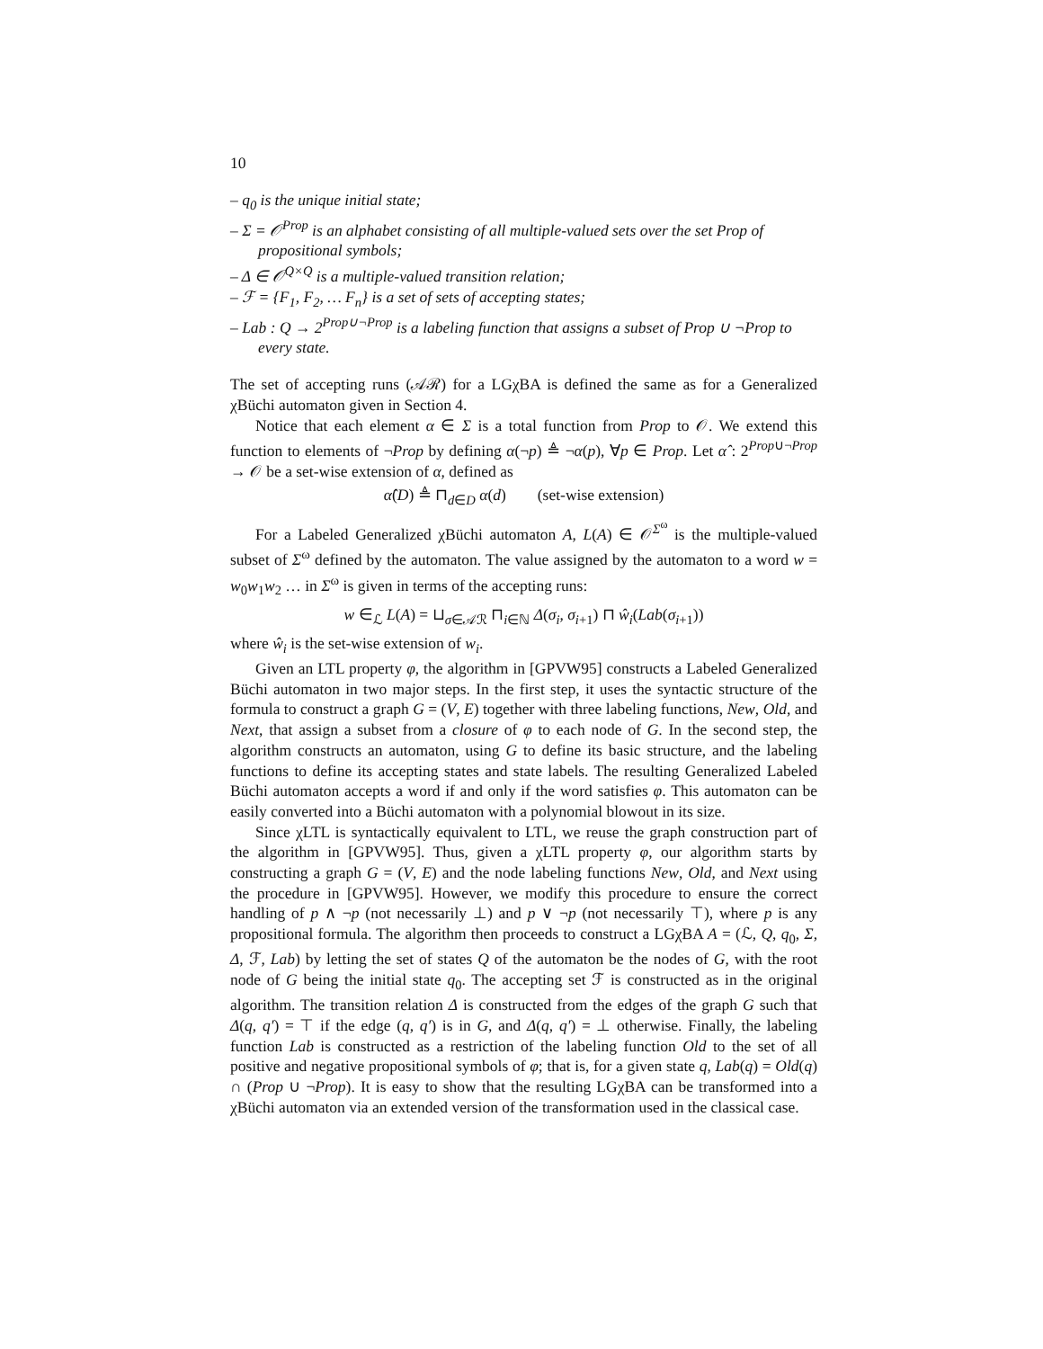10
– q<sub>0</sub> is the unique initial state;
– Σ = 𝒪<sup>Prop</sup> is an alphabet consisting of all multiple-valued sets over the set Prop of propositional symbols;
– Δ ∈ 𝒪<sup>Q×Q</sup> is a multiple-valued transition relation;
– ℱ = {F<sub>1</sub>, F<sub>2</sub>, … F<sub>n</sub>} is a set of sets of accepting states;
– Lab : Q → 2<sup>Prop∪¬Prop</sup> is a labeling function that assigns a subset of Prop ∪ ¬Prop to every state.
The set of accepting runs (𝒜ℛ) for a LGχBA is defined the same as for a Generalized χBüchi automaton given in Section 4.
Notice that each element α ∈ Σ is a total function from Prop to 𝒪. We extend this function to elements of ¬Prop by defining α(¬p) ≜ ¬α(p), ∀p ∈ Prop. Let α̂ : 2<sup>Prop∪¬Prop</sup> → 𝒪 be a set-wise extension of α, defined as
α̂(D) ≜ ⊓<sub>d∈D</sub> α(d) (set-wise extension)
For a Labeled Generalized χBüchi automaton A, L(A) ∈ 𝒪<sup>Σ<sup>ω</sup></sup> is the multiple-valued subset of Σ<sup>ω</sup> defined by the automaton. The value assigned by the automaton to a word w = w<sub>0</sub>w<sub>1</sub>w<sub>2</sub> … in Σ<sup>ω</sup> is given in terms of the accepting runs:
w ∈<sub>ℒ</sub> L(A) = ⊔<sub>σ∈𝒜ℛ</sub> ⊓<sub>i∈ℕ</sub> Δ(σ<sub>i</sub>, σ<sub>i+1</sub>) ⊓ ŵ<sub>i</sub>(Lab(σ<sub>i+1</sub>))
where ŵ<sub>i</sub> is the set-wise extension of w<sub>i</sub>.
Given an LTL property φ, the algorithm in [GPVW95] constructs a Labeled Generalized Büchi automaton in two major steps. In the first step, it uses the syntactic structure of the formula to construct a graph G = (V, E) together with three labeling functions, New, Old, and Next, that assign a subset from a closure of φ to each node of G. In the second step, the algorithm constructs an automaton, using G to define its basic structure, and the labeling functions to define its accepting states and state labels. The resulting Generalized Labeled Büchi automaton accepts a word if and only if the word satisfies φ. This automaton can be easily converted into a Büchi automaton with a polynomial blowout in its size.
Since χLTL is syntactically equivalent to LTL, we reuse the graph construction part of the algorithm in [GPVW95]. Thus, given a χLTL property φ, our algorithm starts by constructing a graph G = (V, E) and the node labeling functions New, Old, and Next using the procedure in [GPVW95]. However, we modify this procedure to ensure the correct handling of p ∧ ¬p (not necessarily ⊥) and p ∨ ¬p (not necessarily ⊤), where p is any propositional formula. The algorithm then proceeds to construct a LGχBA A = (ℒ, Q, q<sub>0</sub>, Σ, Δ, ℱ, Lab) by letting the set of states Q of the automaton be the nodes of G, with the root node of G being the initial state q<sub>0</sub>. The accepting set ℱ is constructed as in the original algorithm. The transition relation Δ is constructed from the edges of the graph G such that Δ(q, q′) = ⊤ if the edge (q, q′) is in G, and Δ(q, q′) = ⊥ otherwise. Finally, the labeling function Lab is constructed as a restriction of the labeling function Old to the set of all positive and negative propositional symbols of φ; that is, for a given state q, Lab(q) = Old(q) ∩ (Prop ∪ ¬Prop). It is easy to show that the resulting LGχBA can be transformed into a χBüchi automaton via an extended version of the transformation used in the classical case.